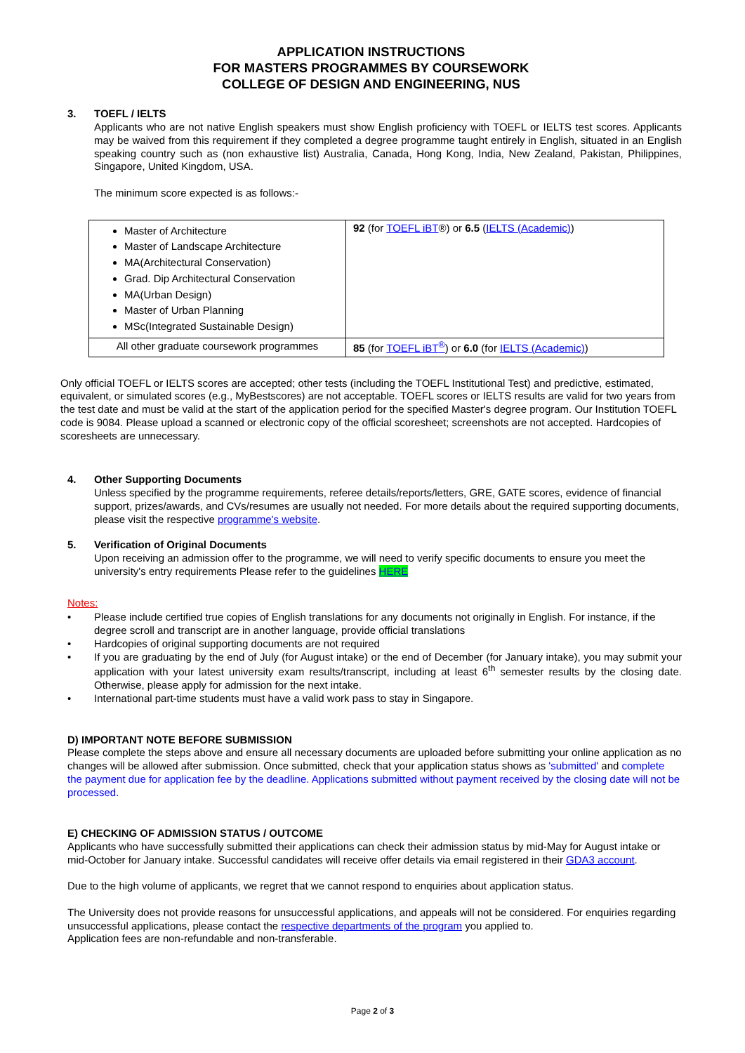APPLICATION INSTRUCTIONS
FOR MASTERS PROGRAMMES BY COURSEWORK
COLLEGE OF DESIGN AND ENGINEERING, NUS
3. TOEFL / IELTS
Applicants who are not native English speakers must show English proficiency with TOEFL or IELTS test scores. Applicants may be waived from this requirement if they completed a degree programme taught entirely in English, situated in an English speaking country such as (non exhaustive list) Australia, Canada, Hong Kong, India, New Zealand, Pakistan, Philippines, Singapore, United Kingdom, USA.
The minimum score expected is as follows:-
| Master of Architecture Master of Landscape Architecture MA(Architectural Conservation) Grad. Dip Architectural Conservation MA(Urban Design) Master of Urban Planning MSc(Integrated Sustainable Design) | 92 (for TOEFL iBT ®) or 6.5 ( IELTS (Academic) ) |
| All other graduate coursework programmes | 85 (for TOEFL iBT<sup>®</sup> ) or 6.0 (for IELTS (Academic) ) |
Only official TOEFL or IELTS scores are accepted; other tests (including the TOEFL Institutional Test) and predictive, estimated, equivalent, or simulated scores (e.g., MyBestscores) are not acceptable. TOEFL scores or IELTS results are valid for two years from the test date and must be valid at the start of the application period for the specified Master's degree program. Our Institution TOEFL code is 9084. Please upload a scanned or electronic copy of the official scoresheet; screenshots are not accepted. Hardcopies of scoresheets are unnecessary.
4. Other Supporting Documents
Unless specified by the programme requirements, referee details/reports/letters, GRE, GATE scores, evidence of financial support, prizes/awards, and CVs/resumes are usually not needed. For more details about the required supporting documents, please visit the respective programme's website.
5. Verification of Original Documents
Upon receiving an admission offer to the programme, we will need to verify specific documents to ensure you meet the university's entry requirements Please refer to the guidelines HERE
Notes:
• Please include certified true copies of English translations for any documents not originally in English. For instance, if the degree scroll and transcript are in another language, provide official translations
• Hardcopies of original supporting documents are not required
• If you are graduating by the end of July (for August intake) or the end of December (for January intake), you may submit your application with your latest university exam results/transcript, including at least 6<sup>th</sup> semester results by the closing date. Otherwise, please apply for admission for the next intake.
• International part-time students must have a valid work pass to stay in Singapore.
D) IMPORTANT NOTE BEFORE SUBMISSION
Please complete the steps above and ensure all necessary documents are uploaded before submitting your online application as no changes will be allowed after submission. Once submitted, check that your application status shows as 'submitted' and complete the payment due for application fee by the deadline. Applications submitted without payment received by the closing date will not be processed.
E) CHECKING OF ADMISSION STATUS / OUTCOME
Applicants who have successfully submitted their applications can check their admission status by mid-May for August intake or mid-October for January intake. Successful candidates will receive offer details via email registered in their GDA3 account.
Due to the high volume of applicants, we regret that we cannot respond to enquiries about application status.
The University does not provide reasons for unsuccessful applications, and appeals will not be considered. For enquiries regarding unsuccessful applications, please contact the respective departments of the program you applied to.
Application fees are non-refundable and non-transferable.
Page 2 of 3